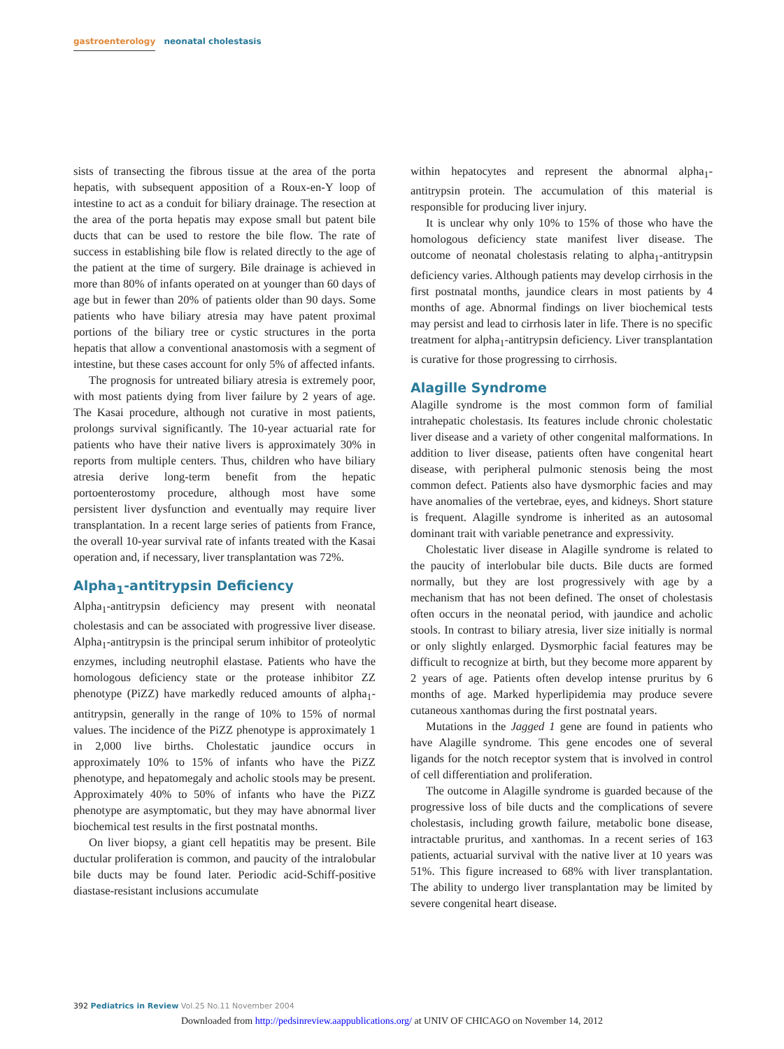gastroenterology neonatal cholestasis
sists of transecting the fibrous tissue at the area of the porta hepatis, with subsequent apposition of a Roux-en-Y loop of intestine to act as a conduit for biliary drainage. The resection at the area of the porta hepatis may expose small but patent bile ducts that can be used to restore the bile flow. The rate of success in establishing bile flow is related directly to the age of the patient at the time of surgery. Bile drainage is achieved in more than 80% of infants operated on at younger than 60 days of age but in fewer than 20% of patients older than 90 days. Some patients who have biliary atresia may have patent proximal portions of the biliary tree or cystic structures in the porta hepatis that allow a conventional anastomosis with a segment of intestine, but these cases account for only 5% of affected infants.
The prognosis for untreated biliary atresia is extremely poor, with most patients dying from liver failure by 2 years of age. The Kasai procedure, although not curative in most patients, prolongs survival significantly. The 10-year actuarial rate for patients who have their native livers is approximately 30% in reports from multiple centers. Thus, children who have biliary atresia derive long-term benefit from the hepatic portoenterostomy procedure, although most have some persistent liver dysfunction and eventually may require liver transplantation. In a recent large series of patients from France, the overall 10-year survival rate of infants treated with the Kasai operation and, if necessary, liver transplantation was 72%.
Alpha<sub>1</sub>-antitrypsin Deficiency
Alpha<sub>1</sub>-antitrypsin deficiency may present with neonatal cholestasis and can be associated with progressive liver disease. Alpha<sub>1</sub>-antitrypsin is the principal serum inhibitor of proteolytic enzymes, including neutrophil elastase. Patients who have the homologous deficiency state or the protease inhibitor ZZ phenotype (PiZZ) have markedly reduced amounts of alpha<sub>1</sub>-antitrypsin, generally in the range of 10% to 15% of normal values. The incidence of the PiZZ phenotype is approximately 1 in 2,000 live births. Cholestatic jaundice occurs in approximately 10% to 15% of infants who have the PiZZ phenotype, and hepatomegaly and acholic stools may be present. Approximately 40% to 50% of infants who have the PiZZ phenotype are asymptomatic, but they may have abnormal liver biochemical test results in the first postnatal months.
On liver biopsy, a giant cell hepatitis may be present. Bile ductular proliferation is common, and paucity of the intralobular bile ducts may be found later. Periodic acid-Schiff-positive diastase-resistant inclusions accumulate
within hepatocytes and represent the abnormal alpha<sub>1</sub>-antitrypsin protein. The accumulation of this material is responsible for producing liver injury.
It is unclear why only 10% to 15% of those who have the homologous deficiency state manifest liver disease. The outcome of neonatal cholestasis relating to alpha<sub>1</sub>-antitrypsin deficiency varies. Although patients may develop cirrhosis in the first postnatal months, jaundice clears in most patients by 4 months of age. Abnormal findings on liver biochemical tests may persist and lead to cirrhosis later in life. There is no specific treatment for alpha<sub>1</sub>-antitrypsin deficiency. Liver transplantation is curative for those progressing to cirrhosis.
Alagille Syndrome
Alagille syndrome is the most common form of familial intrahepatic cholestasis. Its features include chronic cholestatic liver disease and a variety of other congenital malformations. In addition to liver disease, patients often have congenital heart disease, with peripheral pulmonic stenosis being the most common defect. Patients also have dysmorphic facies and may have anomalies of the vertebrae, eyes, and kidneys. Short stature is frequent. Alagille syndrome is inherited as an autosomal dominant trait with variable penetrance and expressivity.
Cholestatic liver disease in Alagille syndrome is related to the paucity of interlobular bile ducts. Bile ducts are formed normally, but they are lost progressively with age by a mechanism that has not been defined. The onset of cholestasis often occurs in the neonatal period, with jaundice and acholic stools. In contrast to biliary atresia, liver size initially is normal or only slightly enlarged. Dysmorphic facial features may be difficult to recognize at birth, but they become more apparent by 2 years of age. Patients often develop intense pruritus by 6 months of age. Marked hyperlipidemia may produce severe cutaneous xanthomas during the first postnatal years.
Mutations in the Jagged 1 gene are found in patients who have Alagille syndrome. This gene encodes one of several ligands for the notch receptor system that is involved in control of cell differentiation and proliferation.
The outcome in Alagille syndrome is guarded because of the progressive loss of bile ducts and the complications of severe cholestasis, including growth failure, metabolic bone disease, intractable pruritus, and xanthomas. In a recent series of 163 patients, actuarial survival with the native liver at 10 years was 51%. This figure increased to 68% with liver transplantation. The ability to undergo liver transplantation may be limited by severe congenital heart disease.
392 Pediatrics in Review Vol.25 No.11 November 2004
Downloaded from http://pedsinreview.aappublications.org/ at UNIV OF CHICAGO on November 14, 2012